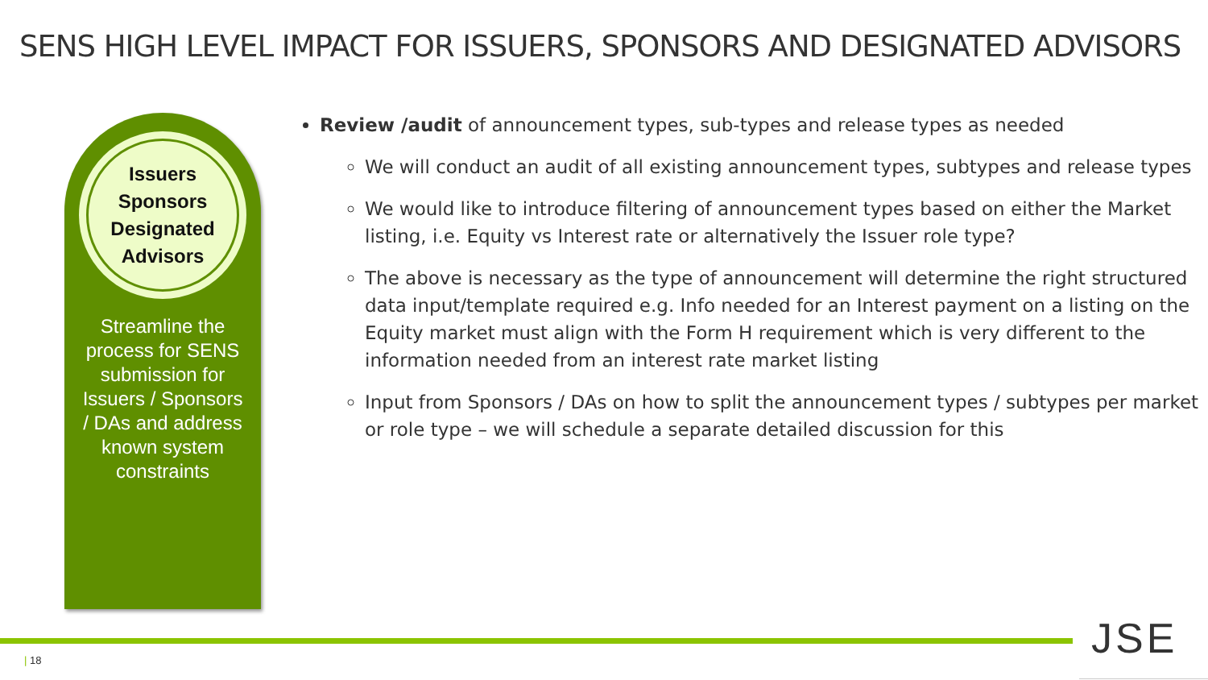SENS HIGH LEVEL IMPACT FOR ISSUERS, SPONSORS AND DESIGNATED ADVISORS
Issuers
Sponsors
Designated
Advisors
Streamline the process for SENS submission for Issuers / Sponsors / DAs and address known system constraints
Review /audit of announcement types, sub-types and release types as needed
We will conduct an audit of all existing announcement types, subtypes and release types
We would like to introduce filtering of announcement types based on either the Market listing, i.e. Equity vs Interest rate or alternatively the Issuer role type?
The above is necessary as the type of announcement will determine the right structured data input/template required e.g. Info needed for an Interest payment on a listing on the Equity market must align with the Form H requirement which is very different to the information needed from an interest rate market listing
Input from Sponsors / DAs on how to split the announcement types / subtypes per market or role type – we will schedule a separate detailed discussion for this
| 18 JSE